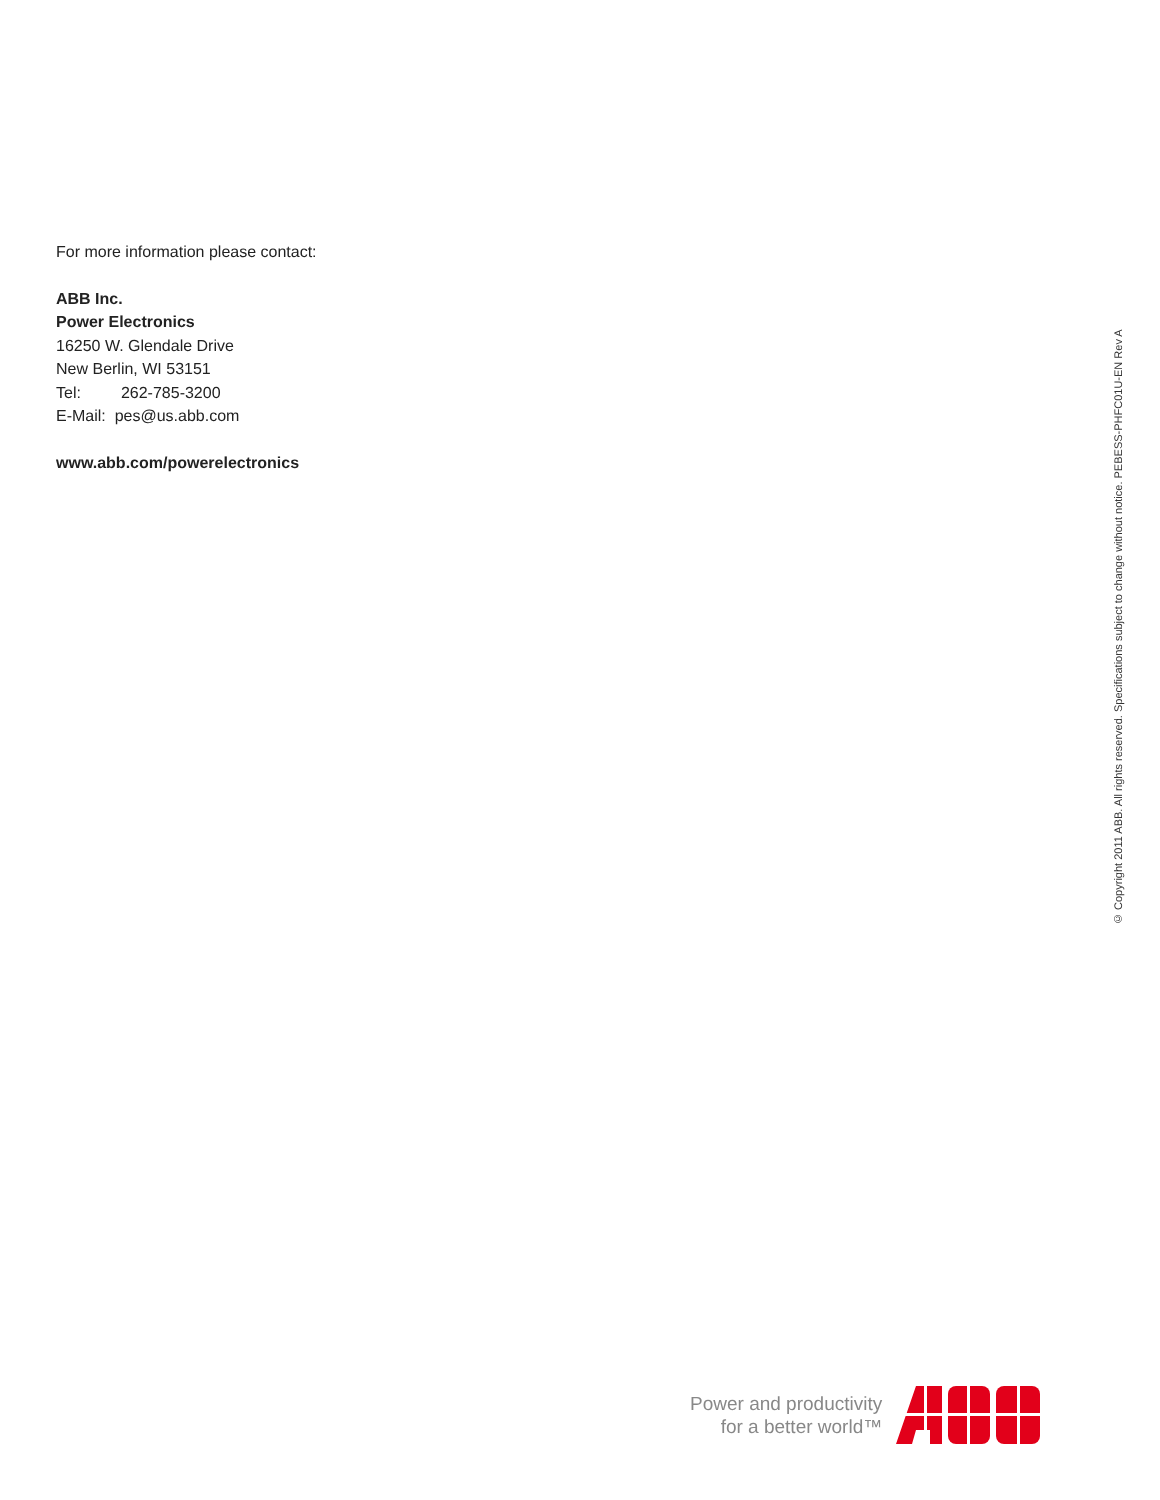For more information please contact:
ABB Inc.
Power Electronics
16250 W. Glendale Drive
New Berlin, WI 53151
Tel: 262-785-3200
E-Mail: pes@us.abb.com
www.abb.com/powerelectronics
© Copyright 2011 ABB. All rights reserved. Specifications subject to change without notice. PEBESS-PHFC01U-EN Rev A
Power and productivity
for a better world™